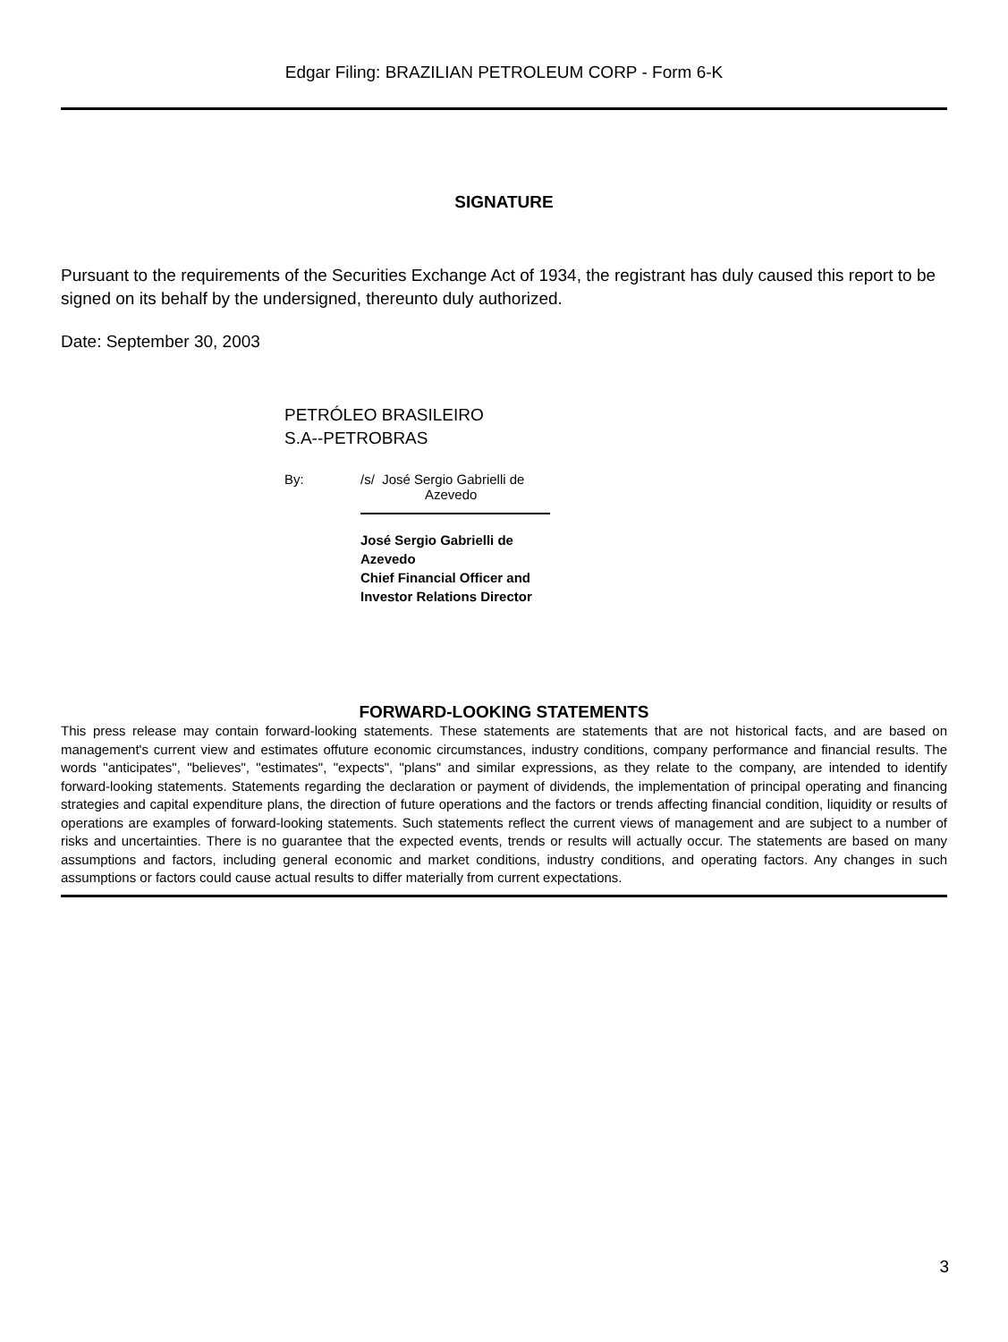Edgar Filing: BRAZILIAN PETROLEUM CORP - Form 6-K
SIGNATURE
Pursuant to the requirements of the Securities Exchange Act of 1934, the registrant has duly caused this report to be signed on its behalf by the undersigned, thereunto duly authorized.
Date: September 30, 2003
PETRÓLEO BRASILEIRO
S.A--PETROBRAS
By: /s/ José Sergio Gabrielli de
Azevedo
José Sergio Gabrielli de Azevedo
Chief Financial Officer and Investor Relations Director
FORWARD-LOOKING STATEMENTS
This press release may contain forward-looking statements. These statements are statements that are not historical facts, and are based on management's current view and estimates offuture economic circumstances, industry conditions, company performance and financial results. The words "anticipates", "believes", "estimates", "expects", "plans" and similar expressions, as they relate to the company, are intended to identify forward-looking statements. Statements regarding the declaration or payment of dividends, the implementation of principal operating and financing strategies and capital expenditure plans, the direction of future operations and the factors or trends affecting financial condition, liquidity or results of operations are examples of forward-looking statements. Such statements reflect the current views of management and are subject to a number of risks and uncertainties. There is no guarantee that the expected events, trends or results will actually occur. The statements are based on many assumptions and factors, including general economic and market conditions, industry conditions, and operating factors. Any changes in such assumptions or factors could cause actual results to differ materially from current expectations.
3